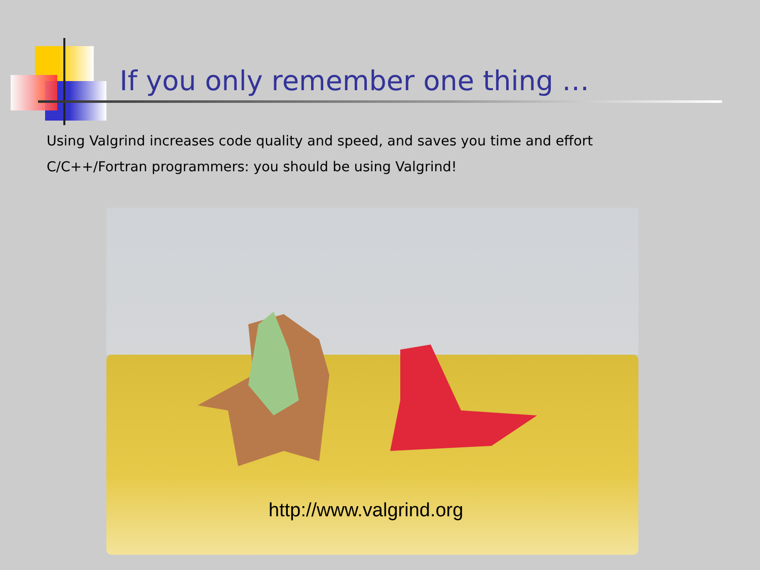If you only remember one thing …
Using Valgrind increases code quality and speed, and saves you time and effort
C/C++/Fortran programmers: you should be using Valgrind!
http://www.valgrind.org